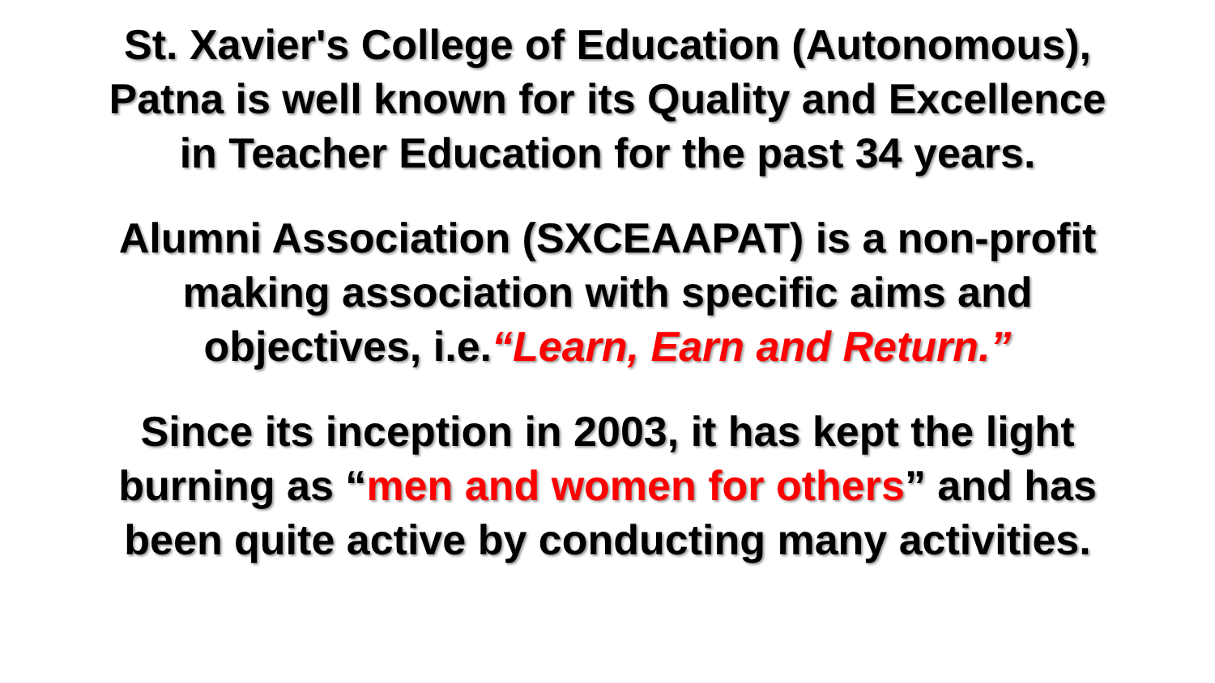St. Xavier's College of Education (Autonomous),
Patna is well known for its Quality and Excellence
in Teacher Education for the past 34 years.
Alumni Association (SXCEAAPAT) is a non-profit
making association with specific aims and
objectives, i.e.“Learn, Earn and Return.”
Since its inception in 2003, it has kept the light
burning as “men and women for others” and has
been quite active by conducting many activities.